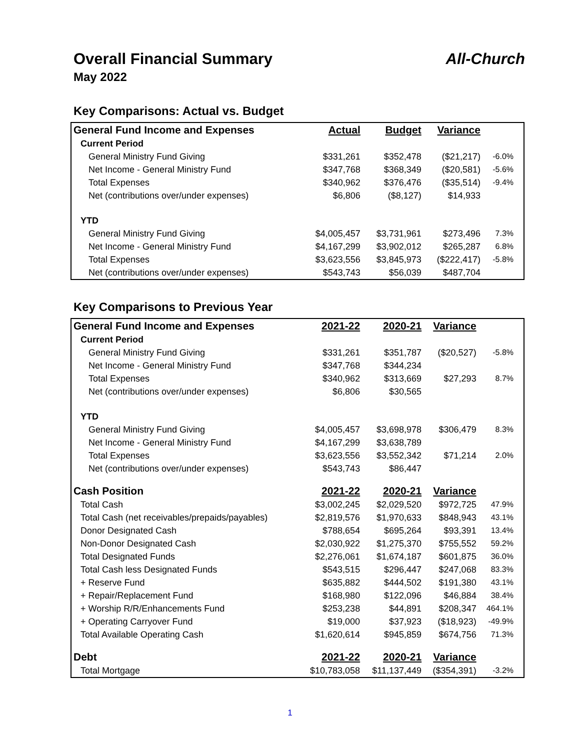Overall Financial Summary All-Church
May 2022
Key Comparisons: Actual vs. Budget
| General Fund Income and Expenses | Actual | Budget | Variance | |
| --- | --- | --- | --- | --- |
| Current Period | | | | |
| General Ministry Fund Giving | $331,261 | $352,478 | ($21,217) | -6.0% |
| Net Income - General Ministry Fund | $347,768 | $368,349 | ($20,581) | -5.6% |
| Total Expenses | $340,962 | $376,476 | ($35,514) | -9.4% |
| Net (contributions over/under expenses) | $6,806 | ($8,127) | $14,933 | |
| YTD | | | | |
| General Ministry Fund Giving | $4,005,457 | $3,731,961 | $273,496 | 7.3% |
| Net Income - General Ministry Fund | $4,167,299 | $3,902,012 | $265,287 | 6.8% |
| Total Expenses | $3,623,556 | $3,845,973 | ($222,417) | -5.8% |
| Net (contributions over/under expenses) | $543,743 | $56,039 | $487,704 | |
Key Comparisons to Previous Year
| General Fund Income and Expenses | 2021-22 | 2020-21 | Variance | |
| --- | --- | --- | --- | --- |
| Current Period | | | | |
| General Ministry Fund Giving | $331,261 | $351,787 | ($20,527) | -5.8% |
| Net Income - General Ministry Fund | $347,768 | $344,234 | | |
| Total Expenses | $340,962 | $313,669 | $27,293 | 8.7% |
| Net (contributions over/under expenses) | $6,806 | $30,565 | | |
| YTD | | | | |
| General Ministry Fund Giving | $4,005,457 | $3,698,978 | $306,479 | 8.3% |
| Net Income - General Ministry Fund | $4,167,299 | $3,638,789 | | |
| Total Expenses | $3,623,556 | $3,552,342 | $71,214 | 2.0% |
| Net (contributions over/under expenses) | $543,743 | $86,447 | | |
| Cash Position | 2021-22 | 2020-21 | Variance | |
| Total Cash | $3,002,245 | $2,029,520 | $972,725 | 47.9% |
| Total Cash (net receivables/prepaids/payables) | $2,819,576 | $1,970,633 | $848,943 | 43.1% |
| Donor Designated Cash | $788,654 | $695,264 | $93,391 | 13.4% |
| Non-Donor Designated Cash | $2,030,922 | $1,275,370 | $755,552 | 59.2% |
| Total Designated Funds | $2,276,061 | $1,674,187 | $601,875 | 36.0% |
| Total Cash less Designated Funds | $543,515 | $296,447 | $247,068 | 83.3% |
| + Reserve Fund | $635,882 | $444,502 | $191,380 | 43.1% |
| + Repair/Replacement Fund | $168,980 | $122,096 | $46,884 | 38.4% |
| + Worship R/R/Enhancements Fund | $253,238 | $44,891 | $208,347 | 464.1% |
| + Operating Carryover Fund | $19,000 | $37,923 | ($18,923) | -49.9% |
| Total Available Operating Cash | $1,620,614 | $945,859 | $674,756 | 71.3% |
| Debt | 2021-22 | 2020-21 | Variance | |
| Total Mortgage | $10,783,058 | $11,137,449 | ($354,391) | -3.2% |
1